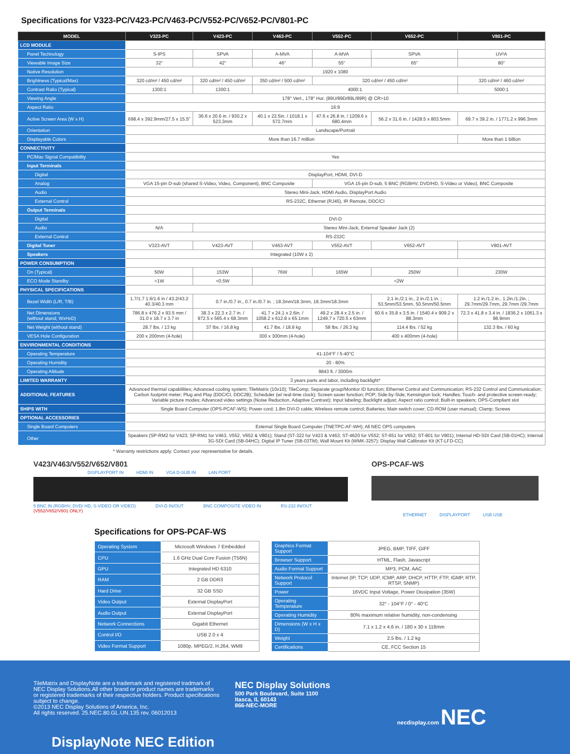Specifications for V323-PC/V423-PC/V463-PC/V552-PC/V652-PC/V801-PC
| MODEL | V323-PC | V423-PC | V463-PC | V552-PC | V652-PC | V801-PC |
| --- | --- | --- | --- | --- | --- | --- |
| LCD MODULE | | | | | | |
| Panel Technology | S-IPS | SPVA | A-MVA | A-MVA | SPVA | UV²A |
| Viewable Image Size | 32" | 42" | 46" | 55" | 65" | 80" |
| Native Resolution | 1920 x 1080 | | | | | |
| Brightness (Typical/Max) | 320 cd/m² / 450 cd/m² | 320 cd/m² / 450 cd/m² | 350 cd/m² / 500 cd/m² | 320 cd/m² / 450 cd/m² | | 320 cd/m² / 460 cd/m² |
| Contrast Ratio (Typical) | 1300:1 | 1300:1 | 4000:1 | | | 5000:1 |
| Viewing Angle | 178° Vert., 178° Hor. (89U/89D/89L/89R) @ CR>10 | | | | | |
| Aspect Ratio | 16:9 | | | | | |
| Active Screen Area (W x H) | 698.4 x 392.9mm/27.5 x 15.5" | 36.6 x 20.6 in. / 930.2 x 523.3mm | 40.1 x 22.5in. / 1018.1 x 572.7mm | 47.6 x 26.8 in. / 1209.6 x 680.4mm | 56.2 x 31.6 in. / 1428.5 x 803.5mm | 69.7 x 39.2 in. / 1771.2 x 996.3mm |
| Orientation | Landscape/Portrait | | | | | |
| Displayable Colors | More than 16.7 million | | | | | More than 1 billion |
| CONNECTIVITY | | | | | | |
| PC/Mac Signal Compatibility | Yes | | | | | |
| Input Terminals | | | | | | |
| Digital | DisplayPort, HDMI, DVI-D | | | | | |
| Analog | VGA 15-pin D-sub (shared S-Video, Video, Component), BNC Composite | | | VGA 15-pin D-sub, 5 BNC (RGBHV, DVD/HD, S-Video or Video), BNC Composite | | |
| Audio | Stereo Mini-Jack, HDMI Audio, DisplayPort Audio | | | | | |
| External Control | RS-232C, Ethernet (RJ45), IR Remote, DDC/CI | | | | | |
| Output Terminals | | | | | | |
| Digital | DVI-D | | | | | |
| Audio | N/A | Stereo Mini-Jack, External Speaker Jack (2) | | | | |
| External Control | RS-232C | | | | | |
| Digital Tuner | V323-AVT | V423-AVT | V463-AVT | V552-AVT | V652-AVT | V801-AVT |
| Speakers | Integrated (10W x 2) | | | | | |
| POWER CONSUMPTION | | | | | | |
| On (Typical) | 50W | 153W | 76W | 165W | 250W | 230W |
| ECO Mode Standby | <1W | <0.5W | <2W | | | |
| PHYSICAL SPECIFICATIONS | | | | | | |
| Bezel Width (L/R, T/B) | 1.7/1.7 1.6/1.6 in / 43.2/43.2 40.3/40.3 mm | 0.7 in./0.7 in., 0.7 in./0.7 in. ; 18.3mm/18.3mm, 18.3mm/18.3mm | | | 2.1 in./2.1 in., 2 in./2.1 in. ; 53.5mm/53.5mm, 50.5mm/50.5mm | 1.2 in./1.2 in., 1.2in./1.2in. ; 29.7mm/29.7mm, 29.7mm /29.7mm |
| Net Dimensions (without stand; WxHxD) | 786.8 x 476.2 x 93.5 mm / 31.0 x 18.7 x 3.7 in | 38.3 x 22.3 x 2.7 in. / 972.5 x 565.4 x 68.3mm | 41.7 x 24.1 x 2.6in. / 1058.2 x 612.8 x 65.1mm | 49.2 x 28.4 x 2.5 in. / 1249.7 x 720.5 x 63mm | 60.6 x 35.8 x 3.5 in. / 1540.4 x 909.2 x 88.3mm | 72.3 x 41.8 x 3.4 in. / 1836.2 x 1061.3 x 86.9mm |
| Net Weight (without stand) | 28.7 lbs. / 13 kg | 37 lbs. / 16.8 kg | 41.7 lbs. / 18.9 kg | 58 lbs. / 26.3 kg | 114.4 lbs. / 52 kg | 132.3 lbs. / 60 kg |
| VESA Hole Configuration | 200 x 200mm (4-hole) | 300 x 300mm (4-hole) | | | 400 x 400mm (4-hole) | |
| ENVIRONMENTAL CONDITIONS | | | | | | |
| Operating Temperature | 41-104°F / 5-40°C | | | | | |
| Operating Humidity | 20 - 80% | | | | | |
| Operating Altitude | 9843 ft. / 3000m | | | | | |
| LIMITED WARRANTY | 3 years parts and labor, including backlight* | | | | | |
| ADDITIONAL FEATURES | Advanced thermal capabilities; Advanced cooling system; TileMatrix (10x10); TileComp; Separate group/Monitor ID function; Ethernet Control and Communication; RS-232 Control and Communication; Carbon footprint meter; Plug and Play (DDC/CI, DDC2B); Scheduler (w/ real-time clock); Screen saver function; POP; Side-by-Side; Kensington lock; Handles; Touch- and protective screen-ready; Variable picture modes; Advanced video settings (Noise Reduction, Adaptive Contrast); Input labeling; Backlight adjust; Aspect ratio control; Built-in speakers; OPS-Compliant slot | | | | | |
| SHIPS WITH | Single Board Computer (OPS-PCAF-WS); Power cord; 1.8m DVI-D cable; Wireless remote control; Batteries; Main switch cover; CD-ROM (user manual); Clamp; Screws | | | | | |
| OPTIONAL ACCESSORIES | | | | | | |
| Single Board Computers | External Single Board Computer (TNETPC-AF-WH); All NEC OPS computers | | | | | |
| Other | Speakers (SP-RM2 for V423; SP-RM1 for V463, V552, V652 & V801); Stand (ST-322 for V423 & V463; ST-4620 for V552; ST-651 for V652; ST-801 for V801); Internal HD-SDI Card (SB-01HC); Internal 3G-SDI Card (SB-04HC); Digital IP Tuner (SB-03TM); Wall Mount Kit (WMK-3257); Display Wall Calibrator Kit (KT-LFD-CC) | | | | | |
* Warranty restrictions apply. Contact your representative for details.
V423/V463/V552/V652/V801
DISPLAYPORT IN HDMI IN VGA D-SUB IN LAN PORT
5 BNC IN (RGBHV, DVD/ HD, S-VIDEO OR VIDEO)
(V552/V652/V801 ONLY) DVI-D IN/OUT BNC COMPOSITE VIDEO IN RS-232 IN/OUT
OPS-PCAF-WS
ETHERNET DISPLAYPORT USB USB
Specifications for OPS-PCAF-WS
| Operating System | Microsoft Windows 7 Embedded |
| CPU | 1.6 GHz Dual Core Fusion (T56N) |
| GPU | Integrated HD 6310 |
| RAM | 2 GB DDR3 |
| Hard Drive | 32 GB SSD |
| Video Output | External DisplayPort |
| Audio Output | External DisplayPort |
| Network Connections | Gigabit Ethernet |
| Control I/O | USB 2.0 x 4 |
| Video Format Support | 1080p, MPEG/2, H.264, WM9 |
| Graphics Format Support | JPEG, BMP, TIFF, GIFF |
| Browser Support | HTML, Flash, Javascript |
| Audio Format Support | MP3, PCM, AAC |
| Network Protocol Support | Internet (IP, TCP, UDP, ICMP, ARP, DHCP, HTTP, FTP, IGMP, RTP, RTSP, SNMP) |
| Power | 16VDC Input Voltage, Power Dissipation (35W) |
| Operating Temperature | 32° - 104°F / 0° - 40°C |
| Operating Humidity | 80% maximum relative humidity, non-condensing |
| Dimensions (W x H x D) | 7.1 x 1.2 x 4.6 in. / 180 x 30 x 118mm |
| Weight | 2.5 lbs. / 1.2 kg |
| Certifications | CE, FCC Section 15 |
TileMatrix and DisplayNote are a trademark and registered tradmark of NEC Display Solutions.All other brand or product names are trademarks or registered trademarks of their respective holders. Product specifications subject to change.
©2013 NEC Display Solutions of America, Inc.
All rights reserved. 25.NEC.80.GL.UN.135 rev. 06012013
NEC Display Solutions
500 Park Boulevard, Suite 1100
Itasca, IL 60143
866-NEC-MORE
necdisplay.com NEC
DisplayNote NEC Edition